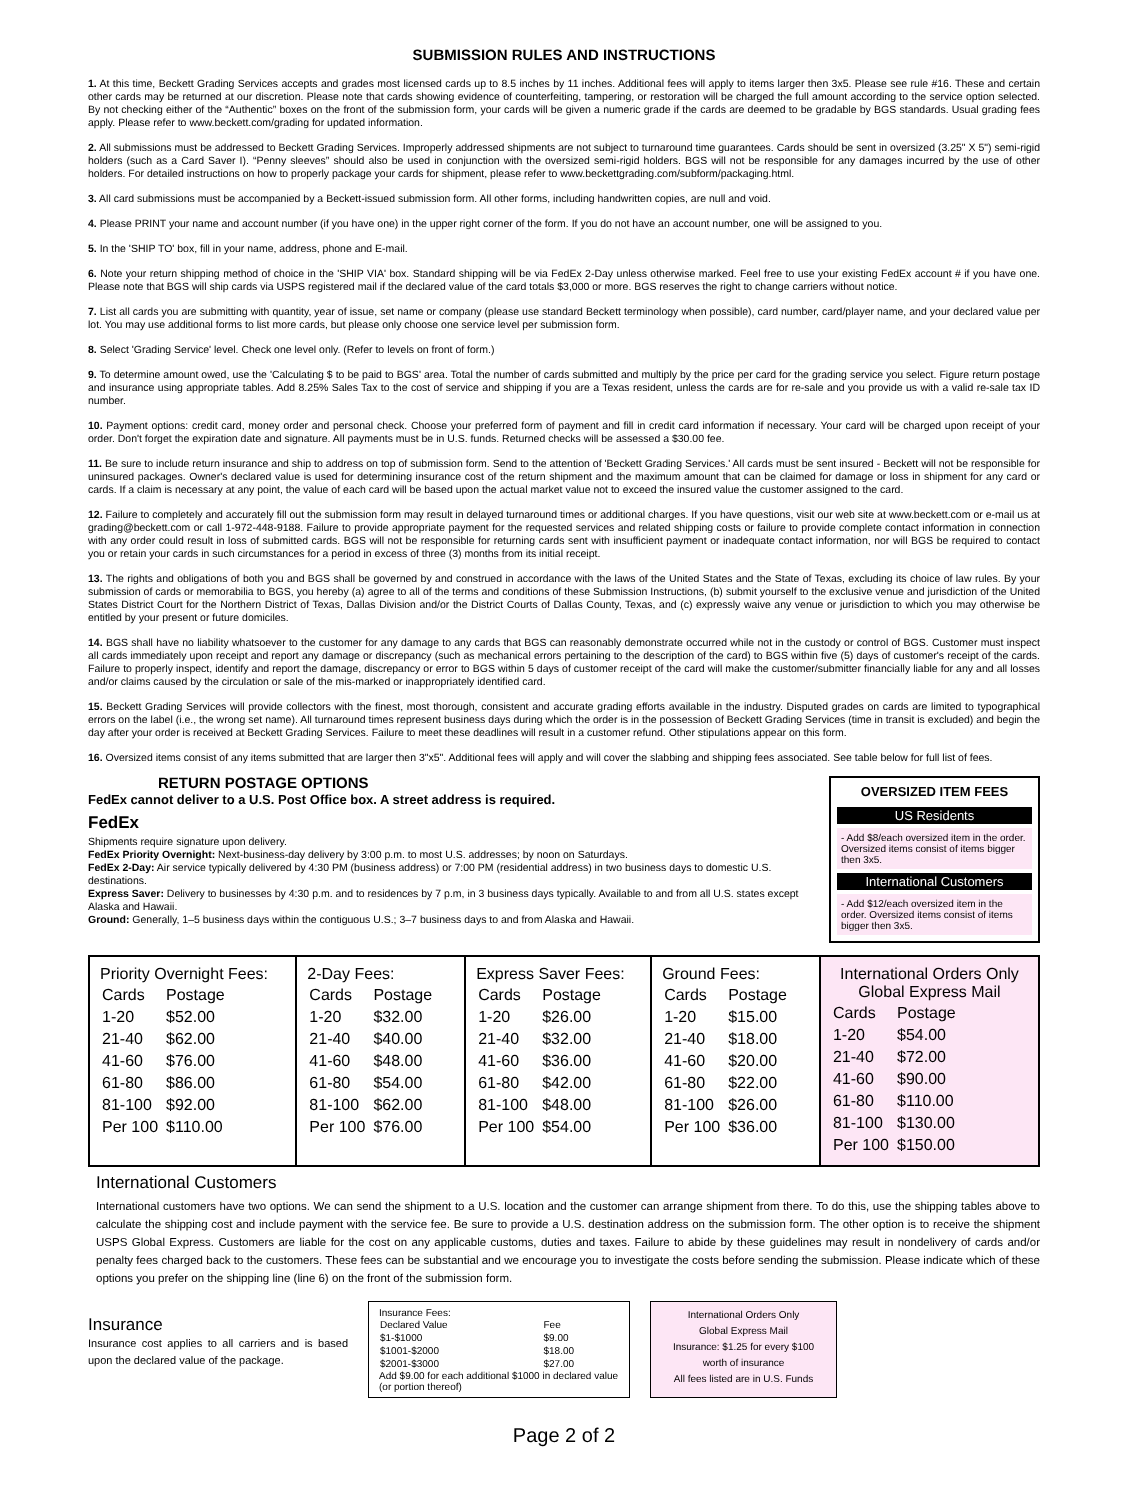SUBMISSION RULES AND INSTRUCTIONS
1. At this time, Beckett Grading Services accepts and grades most licensed cards up to 8.5 inches by 11 inches. Additional fees will apply to items larger then 3x5. Please see rule #16. These and certain other cards may be returned at our discretion. Please note that cards showing evidence of counterfeiting, tampering, or restoration will be charged the full amount according to the service option selected. By not checking either of the “Authentic” boxes on the front of the submission form, your cards will be given a numeric grade if the cards are deemed to be gradable by BGS standards. Usual grading fees apply. Please refer to www.beckett.com/grading for updated information.
2. All submissions must be addressed to Beckett Grading Services. Improperly addressed shipments are not subject to turnaround time guarantees. Cards should be sent in oversized (3.25" X 5") semi-rigid holders (such as a Card Saver I). “Penny sleeves” should also be used in conjunction with the oversized semi-rigid holders. BGS will not be responsible for any damages incurred by the use of other holders. For detailed instructions on how to properly package your cards for shipment, please refer to www.beckettgrading.com/subform/packaging.html.
3. All card submissions must be accompanied by a Beckett-issued submission form. All other forms, including handwritten copies, are null and void.
4. Please PRINT your name and account number (if you have one) in the upper right corner of the form. If you do not have an account number, one will be assigned to you.
5. In the 'SHIP TO' box, fill in your name, address, phone and E-mail.
6. Note your return shipping method of choice in the 'SHIP VIA' box. Standard shipping will be via FedEx 2-Day unless otherwise marked. Feel free to use your existing FedEx account # if you have one. Please note that BGS will ship cards via USPS registered mail if the declared value of the card totals $3,000 or more. BGS reserves the right to change carriers without notice.
7. List all cards you are submitting with quantity, year of issue, set name or company (please use standard Beckett terminology when possible), card number, card/player name, and your declared value per lot. You may use additional forms to list more cards, but please only choose one service level per submission form.
8. Select 'Grading Service' level. Check one level only. (Refer to levels on front of form.)
9. To determine amount owed, use the 'Calculating $ to be paid to BGS' area. Total the number of cards submitted and multiply by the price per card for the grading service you select. Figure return postage and insurance using appropriate tables. Add 8.25% Sales Tax to the cost of service and shipping if you are a Texas resident, unless the cards are for re-sale and you provide us with a valid re-sale tax ID number.
10. Payment options: credit card, money order and personal check. Choose your preferred form of payment and fill in credit card information if necessary. Your card will be charged upon receipt of your order. Don't forget the expiration date and signature. All payments must be in U.S. funds. Returned checks will be assessed a $30.00 fee.
11. Be sure to include return insurance and ship to address on top of submission form. Send to the attention of 'Beckett Grading Services.' All cards must be sent insured - Beckett will not be responsible for uninsured packages. Owner's declared value is used for determining insurance cost of the return shipment and the maximum amount that can be claimed for damage or loss in shipment for any card or cards. If a claim is necessary at any point, the value of each card will be based upon the actual market value not to exceed the insured value the customer assigned to the card.
12. Failure to completely and accurately fill out the submission form may result in delayed turnaround times or additional charges. If you have questions, visit our web site at www.beckett.com or e-mail us at grading@beckett.com or call 1-972-448-9188. Failure to provide appropriate payment for the requested services and related shipping costs or failure to provide complete contact information in connection with any order could result in loss of submitted cards. BGS will not be responsible for returning cards sent with insufficient payment or inadequate contact information, nor will BGS be required to contact you or retain your cards in such circumstances for a period in excess of three (3) months from its initial receipt.
13. The rights and obligations of both you and BGS shall be governed by and construed in accordance with the laws of the United States and the State of Texas, excluding its choice of law rules. By your submission of cards or memorabilia to BGS, you hereby (a) agree to all of the terms and conditions of these Submission Instructions, (b) submit yourself to the exclusive venue and jurisdiction of the United States District Court for the Northern District of Texas, Dallas Division and/or the District Courts of Dallas County, Texas, and (c) expressly waive any venue or jurisdiction to which you may otherwise be entitled by your present or future domiciles.
14. BGS shall have no liability whatsoever to the customer for any damage to any cards that BGS can reasonably demonstrate occurred while not in the custody or control of BGS. Customer must inspect all cards immediately upon receipt and report any damage or discrepancy (such as mechanical errors pertaining to the description of the card) to BGS within five (5) days of customer's receipt of the cards. Failure to properly inspect, identify and report the damage, discrepancy or error to BGS within 5 days of customer receipt of the card will make the customer/submitter financially liable for any and all losses and/or claims caused by the circulation or sale of the mis-marked or inappropriately identified card.
15. Beckett Grading Services will provide collectors with the finest, most thorough, consistent and accurate grading efforts available in the industry. Disputed grades on cards are limited to typographical errors on the label (i.e., the wrong set name). All turnaround times represent business days during which the order is in the possession of Beckett Grading Services (time in transit is excluded) and begin the day after your order is received at Beckett Grading Services. Failure to meet these deadlines will result in a customer refund. Other stipulations appear on this form.
16. Oversized items consist of any items submitted that are larger then 3"x5". Additional fees will apply and will cover the slabbing and shipping fees associated. See table below for full list of fees.
RETURN POSTAGE OPTIONS
FedEx cannot deliver to a U.S. Post Office box. A street address is required.
FedEx
Shipments require signature upon delivery.
FedEx Priority Overnight: Next-business-day delivery by 3:00 p.m. to most U.S. addresses; by noon on Saturdays.
FedEx 2-Day: Air service typically delivered by 4:30 PM (business address) or 7:00 PM (residential address) in two business days to domestic U.S. destinations.
Express Saver: Delivery to businesses by 4:30 p.m. and to residences by 7 p.m, in 3 business days typically. Available to and from all U.S. states except Alaska and Hawaii.
Ground: Generally, 1–5 business days within the contiguous U.S.; 3–7 business days to and from Alaska and Hawaii.
OVERSIZED ITEM FEES
US Residents
- Add $8/each oversized item in the order. Oversized items consist of items bigger then 3x5.
International Customers
- Add $12/each oversized item in the order. Oversized items consist of items bigger then 3x5.
| Priority Overnight Fees: / Cards / Postage / / 1-20 / $52.00 / / 21-40 / $62.00 / / 41-60 / $76.00 / / 61-80 / $86.00 / / 81-100 / $92.00 / / Per 100 / $110.00 / | 2-Day Fees: / Cards / Postage / / 1-20 / $32.00 / / 21-40 / $40.00 / / 41-60 / $48.00 / / 61-80 / $54.00 / / 81-100 / $62.00 / / Per 100 / $76.00 / | Express Saver Fees: / Cards / Postage / / 1-20 / $26.00 / / 21-40 / $32.00 / / 41-60 / $36.00 / / 61-80 / $42.00 / / 81-100 / $48.00 / / Per 100 / $54.00 / | Ground Fees: / Cards / Postage / / 1-20 / $15.00 / / 21-40 / $18.00 / / 41-60 / $20.00 / / 61-80 / $22.00 / / 81-100 / $26.00 / / Per 100 / $36.00 / | International Orders Only Global Express Mail / Cards / Postage / / 1-20 / $54.00 / / 21-40 / $72.00 / / 41-60 / $90.00 / / 61-80 / $110.00 / / 81-100 / $130.00 / / Per 100 / $150.00 / |
International Customers
International customers have two options. We can send the shipment to a U.S. location and the customer can arrange shipment from there. To do this, use the shipping tables above to calculate the shipping cost and include payment with the service fee. Be sure to provide a U.S. destination address on the submission form. The other option is to receive the shipment USPS Global Express. Customers are liable for the cost on any applicable customs, duties and taxes. Failure to abide by these guidelines may result in nondelivery of cards and/or penalty fees charged back to the customers. These fees can be substantial and we encourage you to investigate the costs before sending the submission. Please indicate which of these options you prefer on the shipping line (line 6) on the front of the submission form.
Insurance
Insurance cost applies to all carriers and is based upon the declared value of the package.
Insurance Fees:
| Declared Value | Fee |
| $1-$1000 | $9.00 |
| $1001-$2000 | $18.00 |
| $2001-$3000 | $27.00 |
Add $9.00 for each additional $1000 in declared value (or portion thereof)
International Orders Only
Global Express Mail
Insurance: $1.25 for every $100 worth of insurance
All fees listed are in U.S. Funds
Page 2 of 2